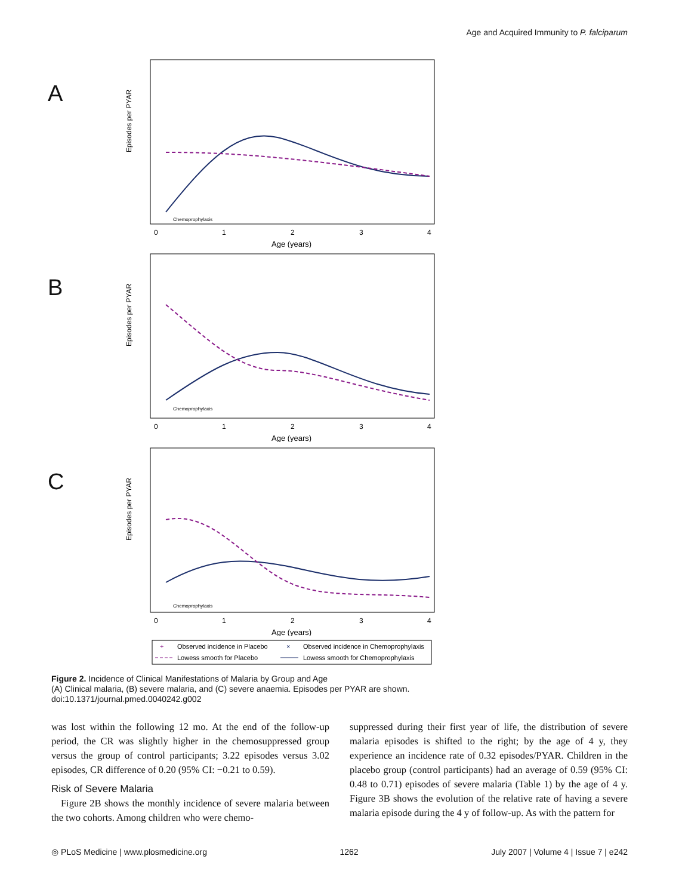Age and Acquired Immunity to P. falciparum
A
Episodes per PYAR
0
1
2
3
4
Age (years)
Chemoprophylaxis
B
Episodes per PYAR
0
1
2
3
4
Age (years)
Chemoprophylaxis
C
Episodes per PYAR
0
1
2
3
4
Age (years)
Chemoprophylaxis
+
Observed incidence in Placebo
×
Observed incidence in Chemoprophylaxis
Lowess smooth for Placebo
Lowess smooth for Chemoprophylaxis
Figure 2. Incidence of Clinical Manifestations of Malaria by Group and Age
(A) Clinical malaria, (B) severe malaria, and (C) severe anaemia. Episodes per PYAR are shown.
doi:10.1371/journal.pmed.0040242.g002
was lost within the following 12 mo. At the end of the follow-up period, the CR was slightly higher in the chemosuppressed group versus the group of control participants; 3.22 episodes versus 3.02 episodes, CR difference of 0.20 (95% CI: −0.21 to 0.59).
Risk of Severe Malaria
Figure 2B shows the monthly incidence of severe malaria between the two cohorts. Among children who were chemo-
suppressed during their first year of life, the distribution of severe malaria episodes is shifted to the right; by the age of 4 y, they experience an incidence rate of 0.32 episodes/PYAR. Children in the placebo group (control participants) had an average of 0.59 (95% CI: 0.48 to 0.71) episodes of severe malaria (Table 1) by the age of 4 y. Figure 3B shows the evolution of the relative rate of having a severe malaria episode during the 4 y of follow-up. As with the pattern for
◎ PLoS Medicine | www.plosmedicine.org 1262 July 2007 | Volume 4 | Issue 7 | e242